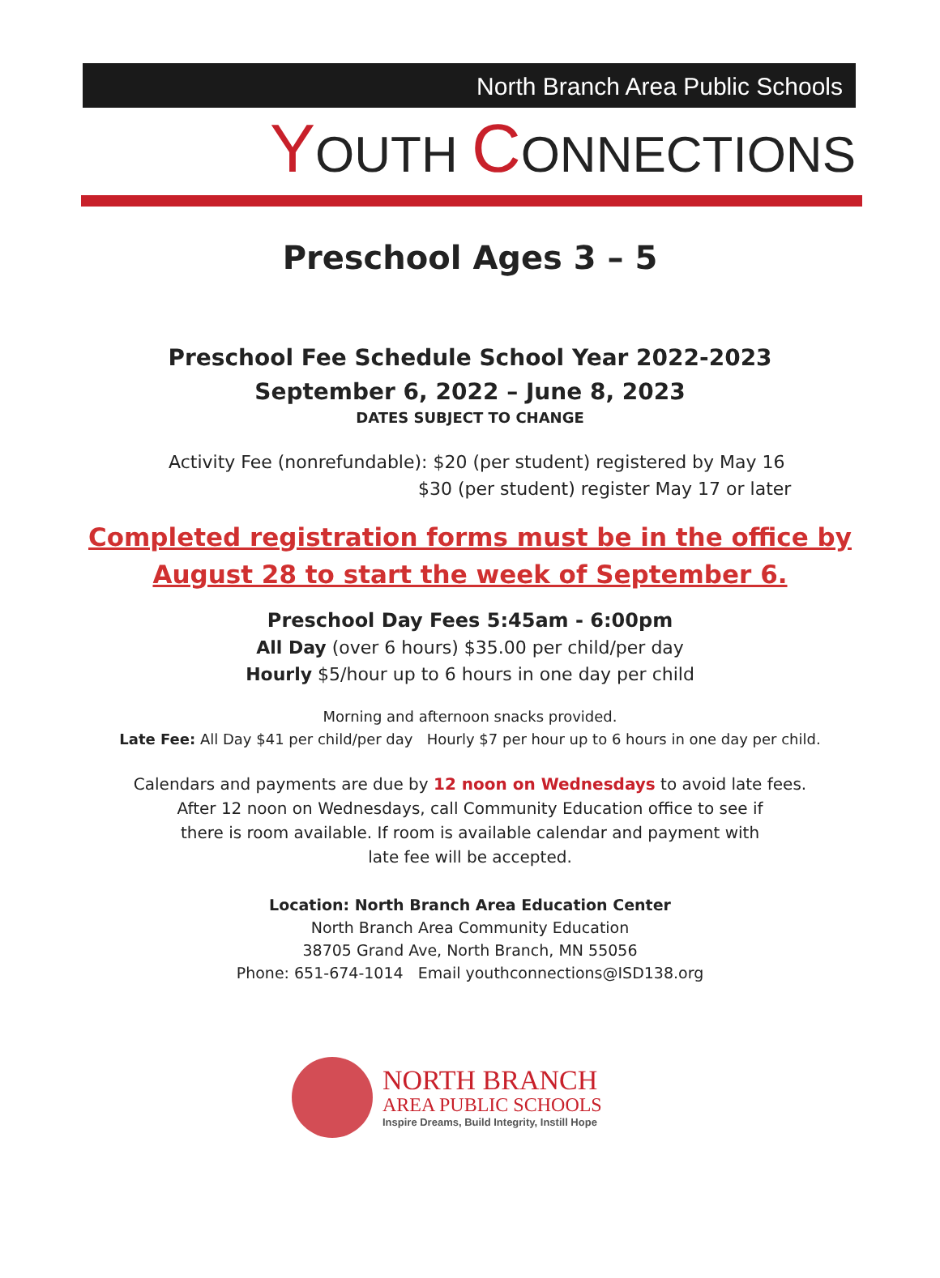North Branch Area Public Schools
YOUTH CONNECTIONS
Preschool Ages 3 – 5
Preschool Fee Schedule School Year 2022-2023
September 6, 2022 – June 8, 2023
DATES SUBJECT TO CHANGE
Activity Fee (nonrefundable): $20 (per student) registered by May 16
$30 (per student) register May 17 or later
Completed registration forms must be in the office by
August 28 to start the week of September 6.
Preschool Day Fees 5:45am - 6:00pm
All Day (over 6 hours) $35.00 per child/per day
Hourly $5/hour up to 6 hours in one day per child
Morning and afternoon snacks provided.
Late Fee: All Day $41 per child/per day Hourly $7 per hour up to 6 hours in one day per child.
Calendars and payments are due by 12 noon on Wednesdays to avoid late fees.
After 12 noon on Wednesdays, call Community Education office to see if
there is room available. If room is available calendar and payment with
late fee will be accepted.
Location: North Branch Area Education Center
North Branch Area Community Education
38705 Grand Ave, North Branch, MN 55056
Phone: 651-674-1014 Email youthconnections@ISD138.org
NORTH BRANCH
AREA PUBLIC SCHOOLS
Inspire Dreams, Build Integrity, Instill Hope